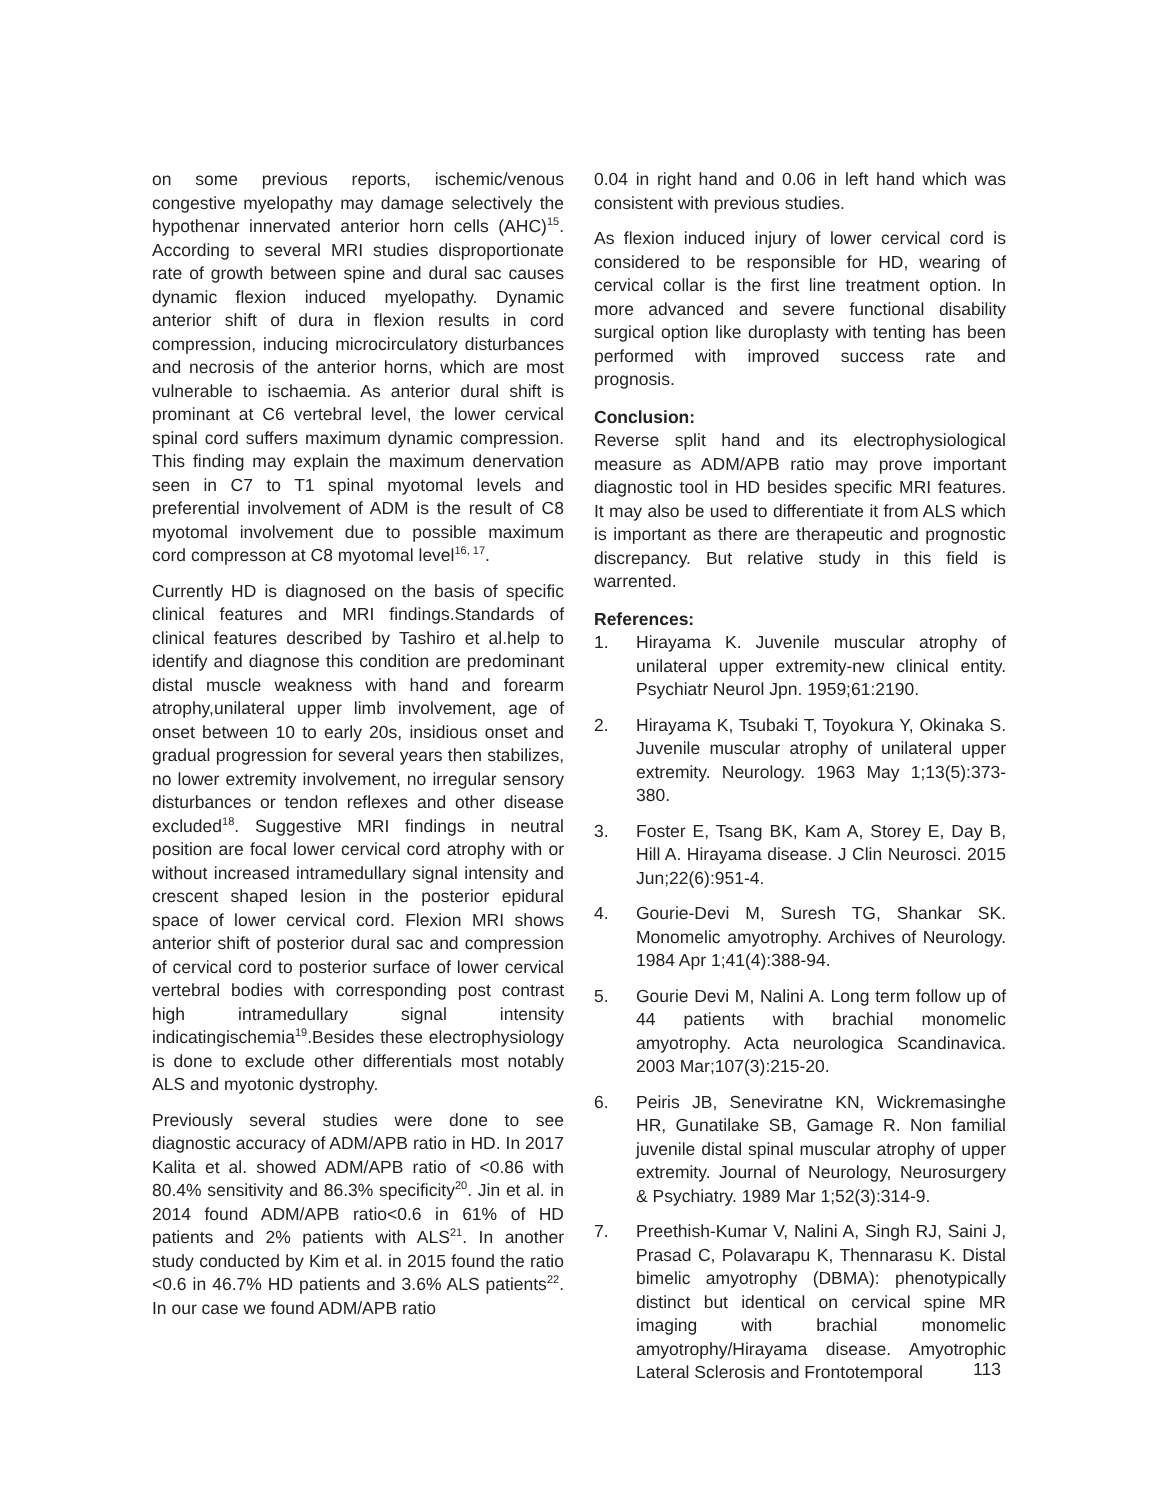on some previous reports, ischemic/venous congestive myelopathy may damage selectively the hypothenar innervated anterior horn cells (AHC)<sup>15</sup>. According to several MRI studies disproportionate rate of growth between spine and dural sac causes dynamic flexion induced myelopathy. Dynamic anterior shift of dura in flexion results in cord compression, inducing microcirculatory disturbances and necrosis of the anterior horns, which are most vulnerable to ischaemia. As anterior dural shift is prominant at C6 vertebral level, the lower cervical spinal cord suffers maximum dynamic compression. This finding may explain the maximum denervation seen in C7 to T1 spinal myotomal levels and preferential involvement of ADM is the result of C8 myotomal involvement due to possible maximum cord compresson at C8 myotomal level<sup>16, 17</sup>.
Currently HD is diagnosed on the basis of specific clinical features and MRI findings.Standards of clinical features described by Tashiro et al.help to identify and diagnose this condition are predominant distal muscle weakness with hand and forearm atrophy,unilateral upper limb involvement, age of onset between 10 to early 20s, insidious onset and gradual progression for several years then stabilizes, no lower extremity involvement, no irregular sensory disturbances or tendon reflexes and other disease excluded<sup>18</sup>. Suggestive MRI findings in neutral position are focal lower cervical cord atrophy with or without increased intramedullary signal intensity and crescent shaped lesion in the posterior epidural space of lower cervical cord. Flexion MRI shows anterior shift of posterior dural sac and compression of cervical cord to posterior surface of lower cervical vertebral bodies with corresponding post contrast high intramedullary signal intensity indicatingischemia<sup>19</sup>.Besides these electrophysiology is done to exclude other differentials most notably ALS and myotonic dystrophy.
Previously several studies were done to see diagnostic accuracy of ADM/APB ratio in HD. In 2017 Kalita et al. showed ADM/APB ratio of <0.86 with 80.4% sensitivity and 86.3% specificity<sup>20</sup>. Jin et al. in 2014 found ADM/APB ratio<0.6 in 61% of HD patients and 2% patients with ALS<sup>21</sup>. In another study conducted by Kim et al. in 2015 found the ratio <0.6 in 46.7% HD patients and 3.6% ALS patients<sup>22</sup>. In our case we found ADM/APB ratio
0.04 in right hand and 0.06 in left hand which was consistent with previous studies.
As flexion induced injury of lower cervical cord is considered to be responsible for HD, wearing of cervical collar is the first line treatment option. In more advanced and severe functional disability surgical option like duroplasty with tenting has been performed with improved success rate and prognosis.
Conclusion:
Reverse split hand and its electrophysiological measure as ADM/APB ratio may prove important diagnostic tool in HD besides specific MRI features. It may also be used to differentiate it from ALS which is important as there are therapeutic and prognostic discrepancy. But relative study in this field is warrented.
References:
1. Hirayama K. Juvenile muscular atrophy of unilateral upper extremity-new clinical entity. Psychiatr Neurol Jpn. 1959;61:2190.
2. Hirayama K, Tsubaki T, Toyokura Y, Okinaka S. Juvenile muscular atrophy of unilateral upper extremity. Neurology. 1963 May 1;13(5):373-380.
3. Foster E, Tsang BK, Kam A, Storey E, Day B, Hill A. Hirayama disease. J Clin Neurosci. 2015 Jun;22(6):951-4.
4. Gourie-Devi M, Suresh TG, Shankar SK. Monomelic amyotrophy. Archives of Neurology. 1984 Apr 1;41(4):388-94.
5. Gourie Devi M, Nalini A. Long term follow up of 44 patients with brachial monomelic amyotrophy. Acta neurologica Scandinavica. 2003 Mar;107(3):215-20.
6. Peiris JB, Seneviratne KN, Wickremasinghe HR, Gunatilake SB, Gamage R. Non familial juvenile distal spinal muscular atrophy of upper extremity. Journal of Neurology, Neurosurgery & Psychiatry. 1989 Mar 1;52(3):314-9.
7. Preethish-Kumar V, Nalini A, Singh RJ, Saini J, Prasad C, Polavarapu K, Thennarasu K. Distal bimelic amyotrophy (DBMA): phenotypically distinct but identical on cervical spine MR imaging with brachial monomelic amyotrophy/Hirayama disease. Amyotrophic Lateral Sclerosis and Frontotemporal
113